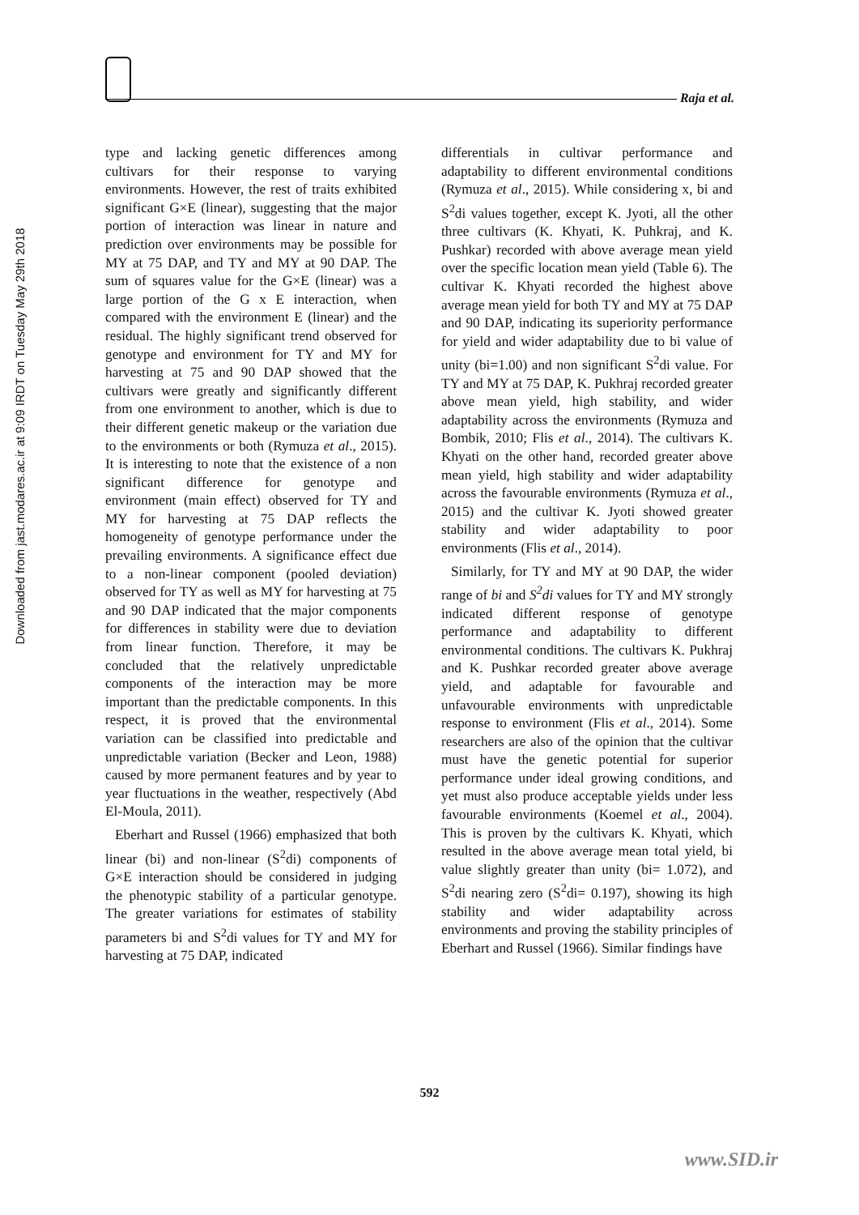Downloaded from jast.modares.ac.ir at 9:09 IRDT on Tuesday May 29th 2018
Raja et al.
type and lacking genetic differences among cultivars for their response to varying environments. However, the rest of traits exhibited significant G×E (linear), suggesting that the major portion of interaction was linear in nature and prediction over environments may be possible for MY at 75 DAP, and TY and MY at 90 DAP. The sum of squares value for the G×E (linear) was a large portion of the G x E interaction, when compared with the environment E (linear) and the residual. The highly significant trend observed for genotype and environment for TY and MY for harvesting at 75 and 90 DAP showed that the cultivars were greatly and significantly different from one environment to another, which is due to their different genetic makeup or the variation due to the environments or both (Rymuza et al., 2015). It is interesting to note that the existence of a non significant difference for genotype and environment (main effect) observed for TY and MY for harvesting at 75 DAP reflects the homogeneity of genotype performance under the prevailing environments. A significance effect due to a non-linear component (pooled deviation) observed for TY as well as MY for harvesting at 75 and 90 DAP indicated that the major components for differences in stability were due to deviation from linear function. Therefore, it may be concluded that the relatively unpredictable components of the interaction may be more important than the predictable components. In this respect, it is proved that the environmental variation can be classified into predictable and unpredictable variation (Becker and Leon, 1988) caused by more permanent features and by year to year fluctuations in the weather, respectively (Abd El-Moula, 2011).
Eberhart and Russel (1966) emphasized that both linear (bi) and non-linear (S<sup>2</sup>di) components of G×E interaction should be considered in judging the phenotypic stability of a particular genotype. The greater variations for estimates of stability parameters bi and S<sup>2</sup>di values for TY and MY for harvesting at 75 DAP, indicated
differentials in cultivar performance and adaptability to different environmental conditions (Rymuza et al., 2015). While considering x, bi and S<sup>2</sup>di values together, except K. Jyoti, all the other three cultivars (K. Khyati, K. Puhkraj, and K. Pushkar) recorded with above average mean yield over the specific location mean yield (Table 6). The cultivar K. Khyati recorded the highest above average mean yield for both TY and MY at 75 DAP and 90 DAP, indicating its superiority performance for yield and wider adaptability due to bi value of unity (bi=1.00) and non significant S<sup>2</sup>di value. For TY and MY at 75 DAP, K. Pukhraj recorded greater above mean yield, high stability, and wider adaptability across the environments (Rymuza and Bombik, 2010; Flis et al., 2014). The cultivars K. Khyati on the other hand, recorded greater above mean yield, high stability and wider adaptability across the favourable environments (Rymuza et al., 2015) and the cultivar K. Jyoti showed greater stability and wider adaptability to poor environments (Flis et al., 2014).
Similarly, for TY and MY at 90 DAP, the wider range of bi and S<sup>2</sup>di values for TY and MY strongly indicated different response of genotype performance and adaptability to different environmental conditions. The cultivars K. Pukhraj and K. Pushkar recorded greater above average yield, and adaptable for favourable and unfavourable environments with unpredictable response to environment (Flis et al., 2014). Some researchers are also of the opinion that the cultivar must have the genetic potential for superior performance under ideal growing conditions, and yet must also produce acceptable yields under less favourable environments (Koemel et al., 2004). This is proven by the cultivars K. Khyati, which resulted in the above average mean total yield, bi value slightly greater than unity (bi= 1.072), and S<sup>2</sup>di nearing zero (S<sup>2</sup>di= 0.197), showing its high stability and wider adaptability across environments and proving the stability principles of Eberhart and Russel (1966). Similar findings have
592
www.SID.ir